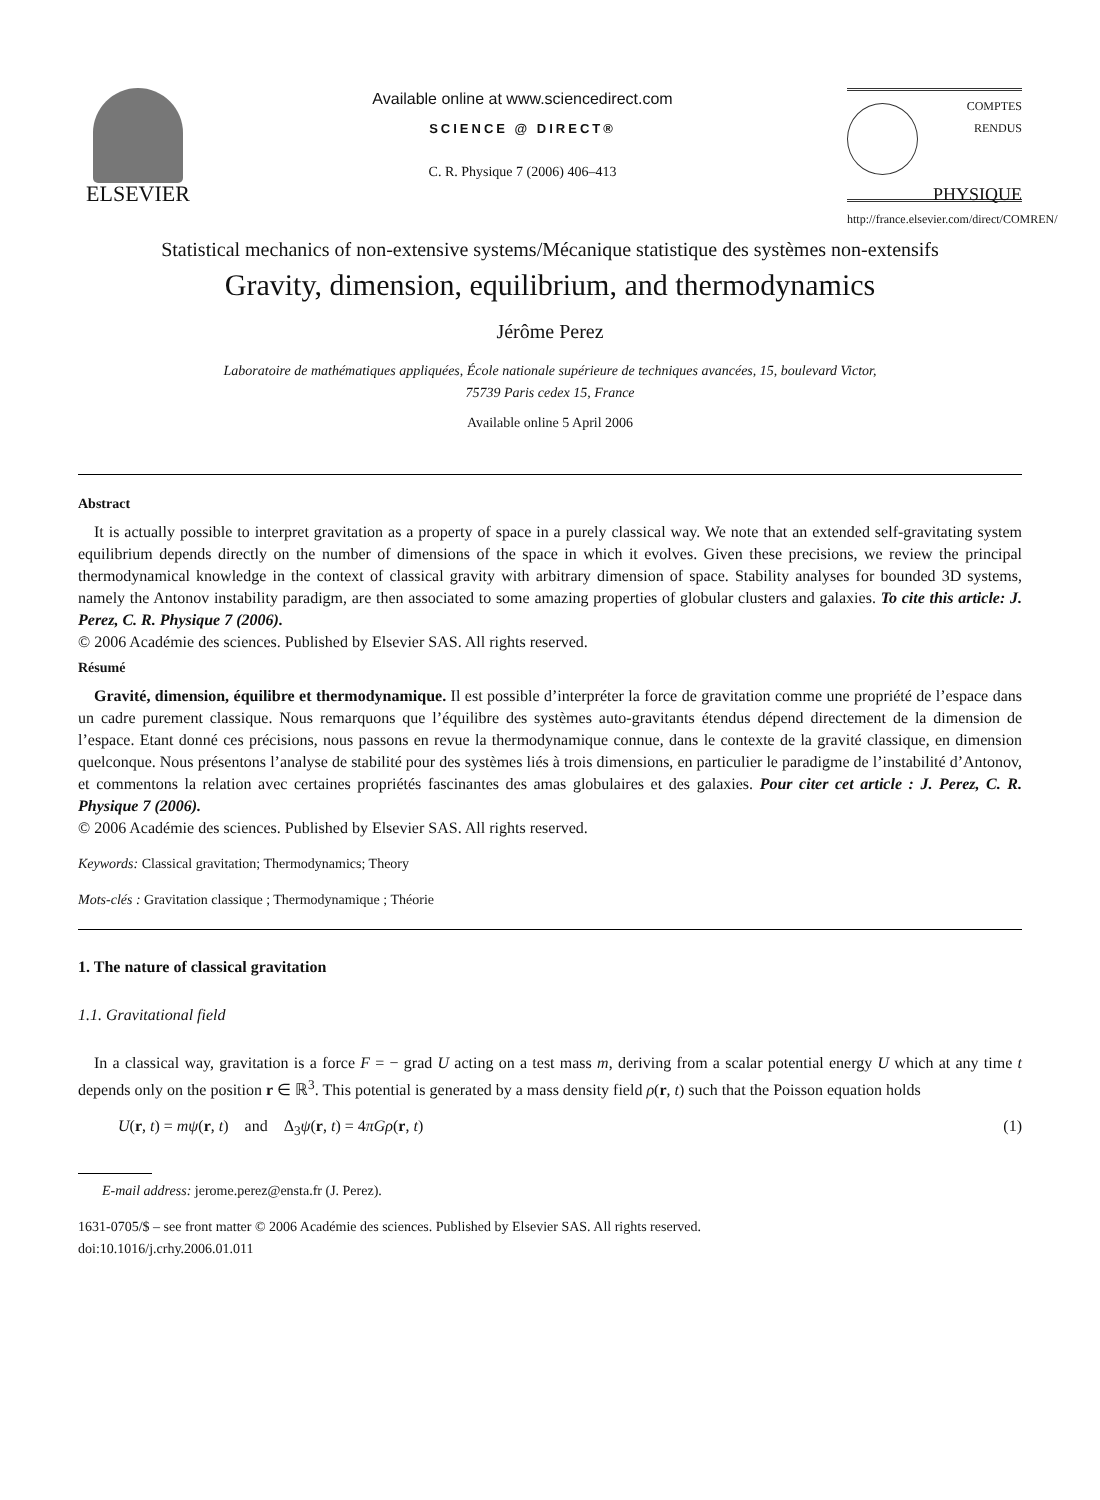ELSEVIER
Available online at www.sciencedirect.com
SCIENCE @ DIRECT®
C. R. Physique 7 (2006) 406–413
COMPTES RENDUS
PHYSIQUE
http://france.elsevier.com/direct/COMREN/
Statistical mechanics of non-extensive systems/Mécanique statistique des systèmes non-extensifs
Gravity, dimension, equilibrium, and thermodynamics
Jérôme Perez
Laboratoire de mathématiques appliquées, École nationale supérieure de techniques avancées, 15, boulevard Victor,
75739 Paris cedex 15, France
Available online 5 April 2006
Abstract
It is actually possible to interpret gravitation as a property of space in a purely classical way. We note that an extended self-gravitating system equilibrium depends directly on the number of dimensions of the space in which it evolves. Given these precisions, we review the principal thermodynamical knowledge in the context of classical gravity with arbitrary dimension of space. Stability analyses for bounded 3D systems, namely the Antonov instability paradigm, are then associated to some amazing properties of globular clusters and galaxies. To cite this article: J. Perez, C. R. Physique 7 (2006).
© 2006 Académie des sciences. Published by Elsevier SAS. All rights reserved.
Résumé
Gravité, dimension, équilibre et thermodynamique. Il est possible d’interpréter la force de gravitation comme une propriété de l’espace dans un cadre purement classique. Nous remarquons que l’équilibre des systèmes auto-gravitants étendus dépend directement de la dimension de l’espace. Etant donné ces précisions, nous passons en revue la thermodynamique connue, dans le contexte de la gravité classique, en dimension quelconque. Nous présentons l’analyse de stabilité pour des systèmes liés à trois dimensions, en particulier le paradigme de l’instabilité d’Antonov, et commentons la relation avec certaines propriétés fascinantes des amas globulaires et des galaxies. Pour citer cet article : J. Perez, C. R. Physique 7 (2006).
© 2006 Académie des sciences. Published by Elsevier SAS. All rights reserved.
Keywords: Classical gravitation; Thermodynamics; Theory
Mots-clés : Gravitation classique ; Thermodynamique ; Théorie
1. The nature of classical gravitation
1.1. Gravitational field
In a classical way, gravitation is a force F = − grad U acting on a test mass m, deriving from a scalar potential energy U which at any time t depends only on the position r ∈ ℝ<sup>3</sup>. This potential is generated by a mass density field ρ(r, t) such that the Poisson equation holds
U(r, t) = mψ(r, t) and Δ<sub>3</sub>ψ(r, t) = 4πGρ(r, t) (1)
E-mail address: jerome.perez@ensta.fr (J. Perez).
1631-0705/$ – see front matter © 2006 Académie des sciences. Published by Elsevier SAS. All rights reserved.
doi:10.1016/j.crhy.2006.01.011